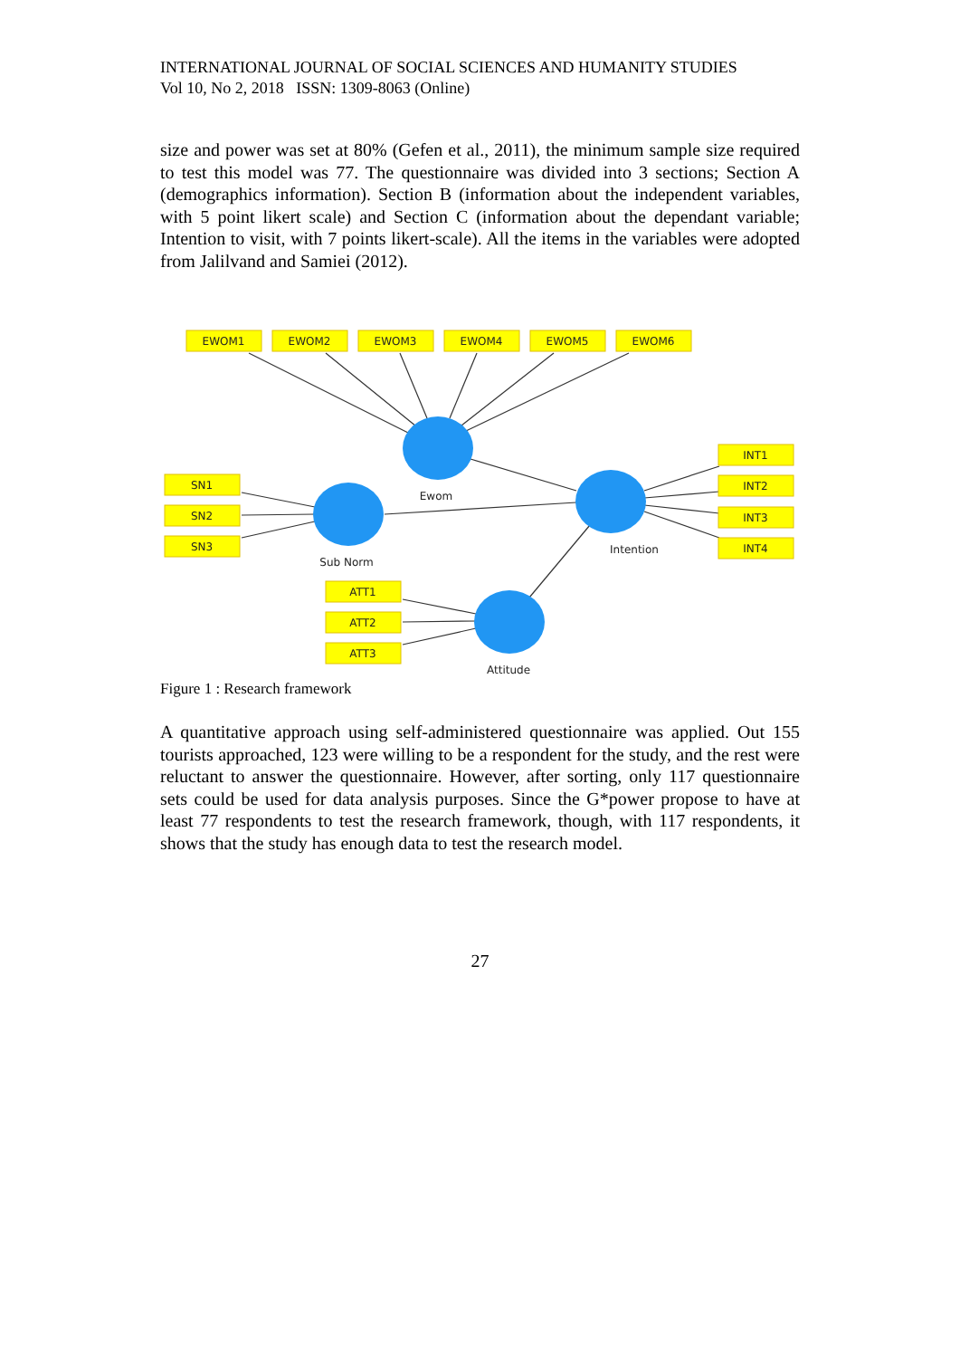INTERNATIONAL JOURNAL OF SOCIAL SCIENCES AND HUMANITY STUDIES
Vol 10, No 2, 2018 ISSN: 1309-8063 (Online)
size and power was set at 80% (Gefen et al., 2011), the minimum sample size required to test this model was 77. The questionnaire was divided into 3 sections; Section A (demographics information). Section B (information about the independent variables, with 5 point likert scale) and Section C (information about the dependant variable; Intention to visit, with 7 points likert-scale). All the items in the variables were adopted from Jalilvand and Samiei (2012).
EWOM1
EWOM2
EWOM3
EWOM4
EWOM5
EWOM6
SN1
SN2
SN3
ATT1
ATT2
ATT3
INT1
INT2
INT3
INT4
Ewom
Sub Norm
Intention
Attitude
Figure 1 : Research framework
A quantitative approach using self-administered questionnaire was applied. Out 155 tourists approached, 123 were willing to be a respondent for the study, and the rest were reluctant to answer the questionnaire. However, after sorting, only 117 questionnaire sets could be used for data analysis purposes. Since the G*power propose to have at least 77 respondents to test the research framework, though, with 117 respondents, it shows that the study has enough data to test the research model.
27